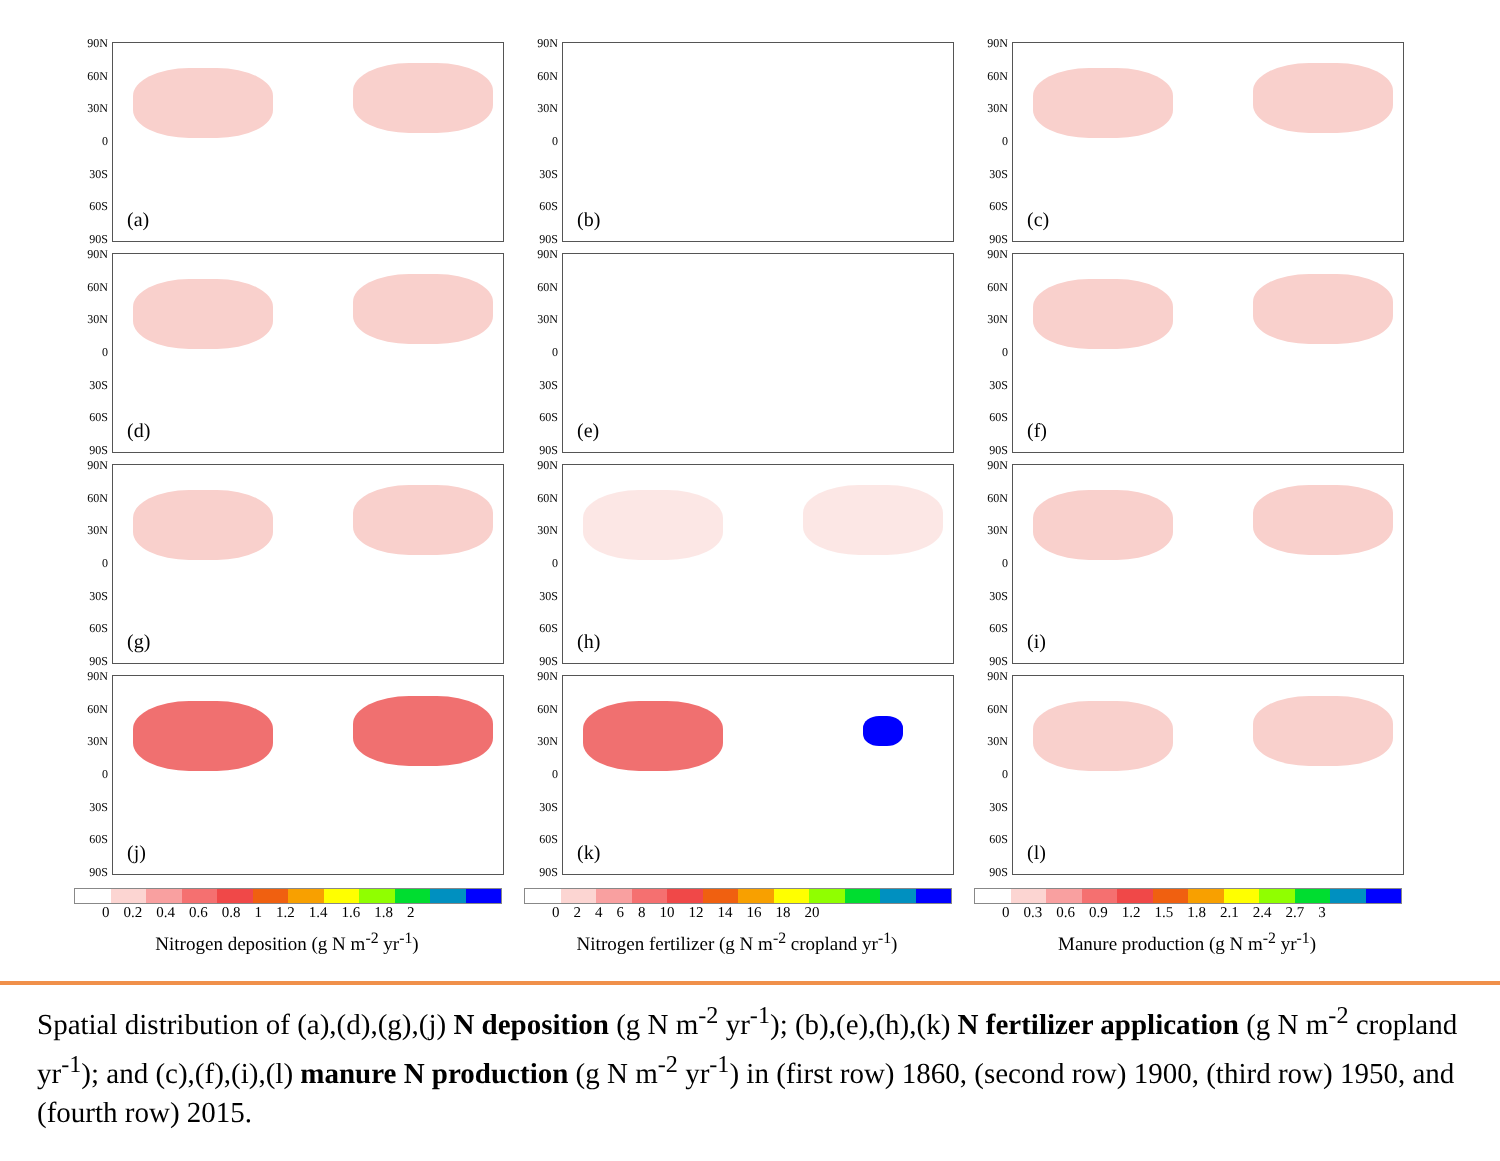90N
60N
30N
0
30S
60S
90S
(a)
90N
60N
30N
0
30S
60S
90S
(b)
90N
60N
30N
0
30S
60S
90S
(c)
90N
60N
30N
0
30S
60S
90S
(d)
90N
60N
30N
0
30S
60S
90S
(e)
90N
60N
30N
0
30S
60S
90S
(f)
90N
60N
30N
0
30S
60S
90S
(g)
90N
60N
30N
0
30S
60S
90S
(h)
90N
60N
30N
0
30S
60S
90S
(i)
90N
60N
30N
0
30S
60S
90S
(j)
90N
60N
30N
0
30S
60S
90S
(k)
90N
60N
30N
0
30S
60S
90S
(l)
0 0.2 0.4 0.6 0.8 1 1.2 1.4 1.6 1.8 2
Nitrogen deposition (g N m<sup>-2</sup> yr<sup>-1</sup>)
02468 10 12 14 16 18 20
Nitrogen fertilizer (g N m<sup>-2</sup> cropland yr<sup>-1</sup>)
0 0.3 0.6 0.9 1.2 1.5 1.8 2.1 2.4 2.7 3
Manure production (g N m<sup>-2</sup> yr<sup>-1</sup>)
Spatial distribution of (a),(d),(g),(j) N deposition (g N m<sup>-2</sup> yr<sup>-1</sup>); (b),(e),(h),(k) N fertilizer application (g N m<sup>-2</sup> cropland yr<sup>-1</sup>); and (c),(f),(i),(l) manure N production (g N m<sup>-2</sup> yr<sup>-1</sup>) in (first row) 1860, (second row) 1900, (third row) 1950, and (fourth row) 2015.